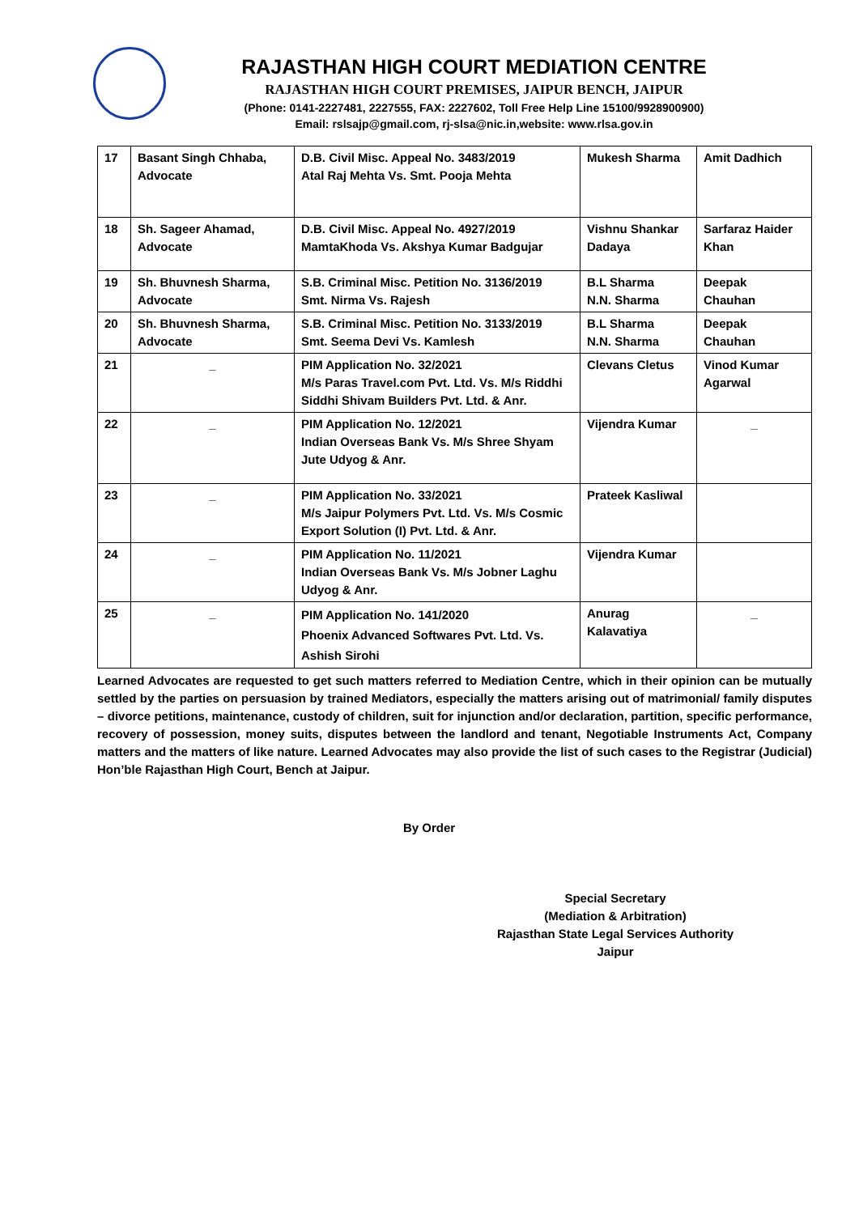RAJASTHAN HIGH COURT MEDIATION CENTRE
RAJASTHAN HIGH COURT PREMISES, JAIPUR BENCH, JAIPUR
(Phone: 0141-2227481, 2227555, FAX: 2227602, Toll Free Help Line 15100/9928900900)
Email: rslsajp@gmail.com, rj-slsa@nic.in,website: www.rlsa.gov.in
| 17 | Basant Singh Chhaba, Advocate | D.B. Civil Misc. Appeal No. 3483/2019 Atal Raj Mehta Vs. Smt. Pooja Mehta | Mukesh Sharma | Amit Dadhich |
| 18 | Sh. Sageer Ahamad, Advocate | D.B. Civil Misc. Appeal No. 4927/2019 MamtaKhoda Vs. Akshya Kumar Badgujar | Vishnu Shankar Dadaya | Sarfaraz Haider Khan |
| 19 | Sh. Bhuvnesh Sharma, Advocate | S.B. Criminal Misc. Petition No. 3136/2019 Smt. Nirma Vs. Rajesh | B.L Sharma N.N. Sharma | Deepak Chauhan |
| 20 | Sh. Bhuvnesh Sharma, Advocate | S.B. Criminal Misc. Petition No. 3133/2019 Smt. Seema Devi Vs. Kamlesh | B.L Sharma N.N. Sharma | Deepak Chauhan |
| 21 | _ | PIM Application No. 32/2021 M/s Paras Travel.com Pvt. Ltd. Vs. M/s Riddhi Siddhi Shivam Builders Pvt. Ltd. & Anr. | Clevans Cletus | Vinod Kumar Agarwal |
| 22 | _ | PIM Application No. 12/2021 Indian Overseas Bank Vs. M/s Shree Shyam Jute Udyog & Anr. | Vijendra Kumar | _ |
| 23 | _ | PIM Application No. 33/2021 M/s Jaipur Polymers Pvt. Ltd. Vs. M/s Cosmic Export Solution (I) Pvt. Ltd. & Anr. | Prateek Kasliwal | |
| 24 | _ | PIM Application No. 11/2021 Indian Overseas Bank Vs. M/s Jobner Laghu Udyog & Anr. | Vijendra Kumar | |
| 25 | _ | PIM Application No. 141/2020 Phoenix Advanced Softwares Pvt. Ltd. Vs. Ashish Sirohi | Anurag Kalavatiya | _ |
Learned Advocates are requested to get such matters referred to Mediation Centre, which in their opinion can be mutually settled by the parties on persuasion by trained Mediators, especially the matters arising out of matrimonial/ family disputes – divorce petitions, maintenance, custody of children, suit for injunction and/or declaration, partition, specific performance, recovery of possession, money suits, disputes between the landlord and tenant, Negotiable Instruments Act, Company matters and the matters of like nature. Learned Advocates may also provide the list of such cases to the Registrar (Judicial) Hon’ble Rajasthan High Court, Bench at Jaipur.
By Order
Special Secretary
(Mediation & Arbitration)
Rajasthan State Legal Services Authority
Jaipur